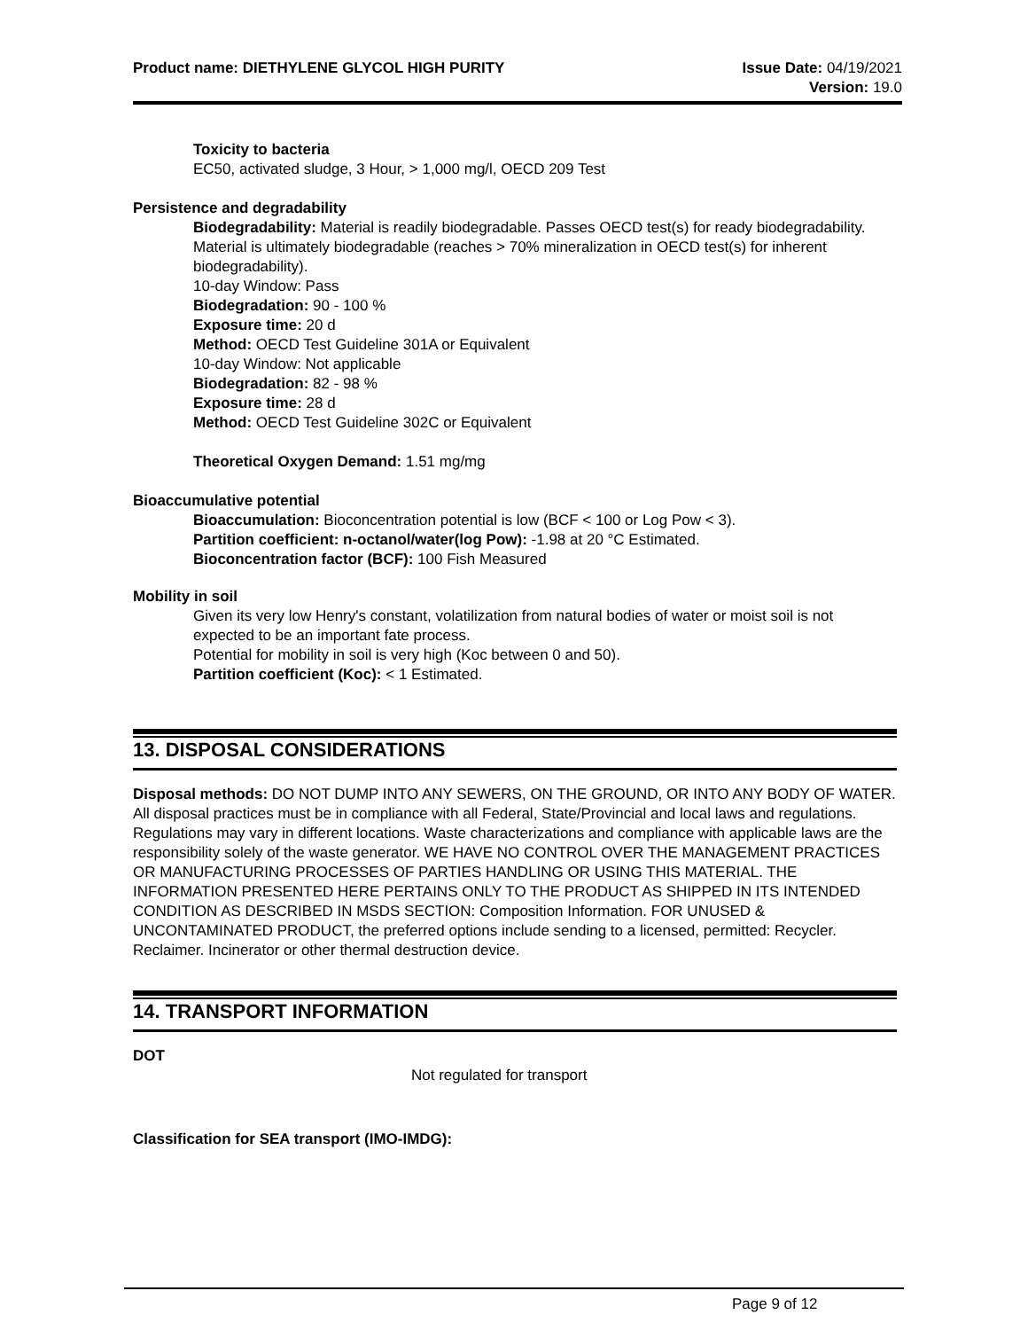Product name: DIETHYLENE GLYCOL HIGH PURITY
Issue Date: 04/19/2021
Version: 19.0
Toxicity to bacteria
EC50, activated sludge, 3 Hour, > 1,000 mg/l, OECD 209 Test
Persistence and degradability
Biodegradability: Material is readily biodegradable. Passes OECD test(s) for ready biodegradability. Material is ultimately biodegradable (reaches > 70% mineralization in OECD test(s) for inherent biodegradability).
10-day Window: Pass
Biodegradation: 90 - 100 %
Exposure time: 20 d
Method: OECD Test Guideline 301A or Equivalent
10-day Window: Not applicable
Biodegradation: 82 - 98 %
Exposure time: 28 d
Method: OECD Test Guideline 302C or Equivalent
Theoretical Oxygen Demand: 1.51 mg/mg
Bioaccumulative potential
Bioaccumulation: Bioconcentration potential is low (BCF < 100 or Log Pow < 3).
Partition coefficient: n-octanol/water(log Pow): -1.98 at 20 °C Estimated.
Bioconcentration factor (BCF): 100 Fish Measured
Mobility in soil
Given its very low Henry's constant, volatilization from natural bodies of water or moist soil is not expected to be an important fate process.
Potential for mobility in soil is very high (Koc between 0 and 50).
Partition coefficient (Koc): < 1 Estimated.
13. DISPOSAL CONSIDERATIONS
Disposal methods: DO NOT DUMP INTO ANY SEWERS, ON THE GROUND, OR INTO ANY BODY OF WATER. All disposal practices must be in compliance with all Federal, State/Provincial and local laws and regulations. Regulations may vary in different locations. Waste characterizations and compliance with applicable laws are the responsibility solely of the waste generator. WE HAVE NO CONTROL OVER THE MANAGEMENT PRACTICES OR MANUFACTURING PROCESSES OF PARTIES HANDLING OR USING THIS MATERIAL. THE INFORMATION PRESENTED HERE PERTAINS ONLY TO THE PRODUCT AS SHIPPED IN ITS INTENDED CONDITION AS DESCRIBED IN MSDS SECTION: Composition Information. FOR UNUSED & UNCONTAMINATED PRODUCT, the preferred options include sending to a licensed, permitted: Recycler. Reclaimer. Incinerator or other thermal destruction device.
14. TRANSPORT INFORMATION
DOT
Not regulated for transport
Classification for SEA transport (IMO-IMDG):
Page 9 of 12